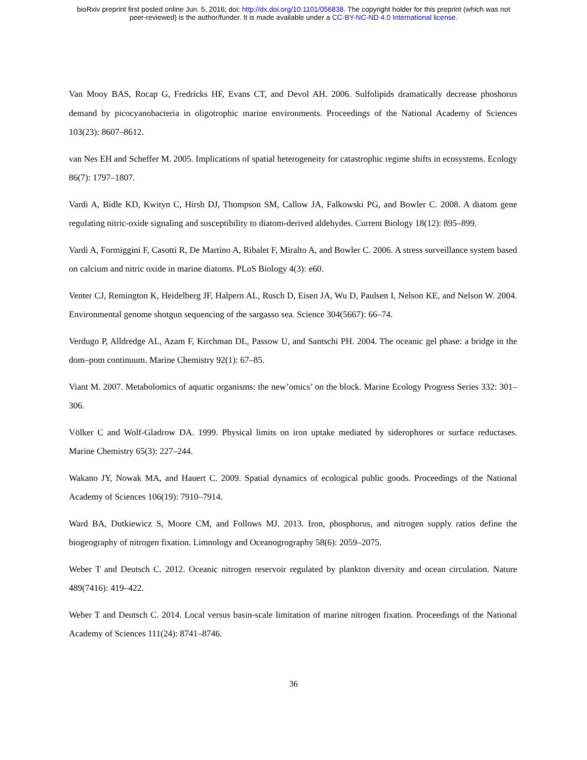bioRxiv preprint first posted online Jun. 5, 2016; doi: http://dx.doi.org/10.1101/056838. The copyright holder for this preprint (which was not
peer-reviewed) is the author/funder. It is made available under a CC-BY-NC-ND 4.0 International license.
Van Mooy BAS, Rocap G, Fredricks HF, Evans CT, and Devol AH. 2006. Sulfolipids dramatically decrease phoshorus demand by picocyanobacteria in oligotrophic marine environments. Proceedings of the National Academy of Sciences 103(23): 8607–8612.
van Nes EH and Scheffer M. 2005. Implications of spatial heterogeneity for catastrophic regime shifts in ecosystems. Ecology 86(7): 1797–1807.
Vardi A, Bidle KD, Kwityn C, Hirsh DJ, Thompson SM, Callow JA, Falkowski PG, and Bowler C. 2008. A diatom gene regulating nitric-oxide signaling and susceptibility to diatom-derived aldehydes. Current Biology 18(12): 895–899.
Vardi A, Formiggini F, Casotti R, De Martino A, Ribalet F, Miralto A, and Bowler C. 2006. A stress surveillance system based on calcium and nitric oxide in marine diatoms. PLoS Biology 4(3): e60.
Venter CJ, Remington K, Heidelberg JF, Halpern AL, Rusch D, Eisen JA, Wu D, Paulsen I, Nelson KE, and Nelson W. 2004. Environmental genome shotgun sequencing of the sargasso sea. Science 304(5667): 66–74.
Verdugo P, Alldredge AL, Azam F, Kirchman DL, Passow U, and Santschi PH. 2004. The oceanic gel phase: a bridge in the dom–pom continuum. Marine Chemistry 92(1): 67–85.
Viant M. 2007. Metabolomics of aquatic organisms: the new’omics’ on the block. Marine Ecology Progress Series 332: 301–306.
Völker C and Wolf-Gladrow DA. 1999. Physical limits on iron uptake mediated by siderophores or surface reductases. Marine Chemistry 65(3): 227–244.
Wakano JY, Nowak MA, and Hauert C. 2009. Spatial dynamics of ecological public goods. Proceedings of the National Academy of Sciences 106(19): 7910–7914.
Ward BA, Dutkiewicz S, Moore CM, and Follows MJ. 2013. Iron, phosphorus, and nitrogen supply ratios define the biogeography of nitrogen fixation. Limnology and Oceanogrography 58(6): 2059–2075.
Weber T and Deutsch C. 2012. Oceanic nitrogen reservoir regulated by plankton diversity and ocean circulation. Nature 489(7416): 419–422.
Weber T and Deutsch C. 2014. Local versus basin-scale limitation of marine nitrogen fixation. Proceedings of the National Academy of Sciences 111(24): 8741–8746.
36